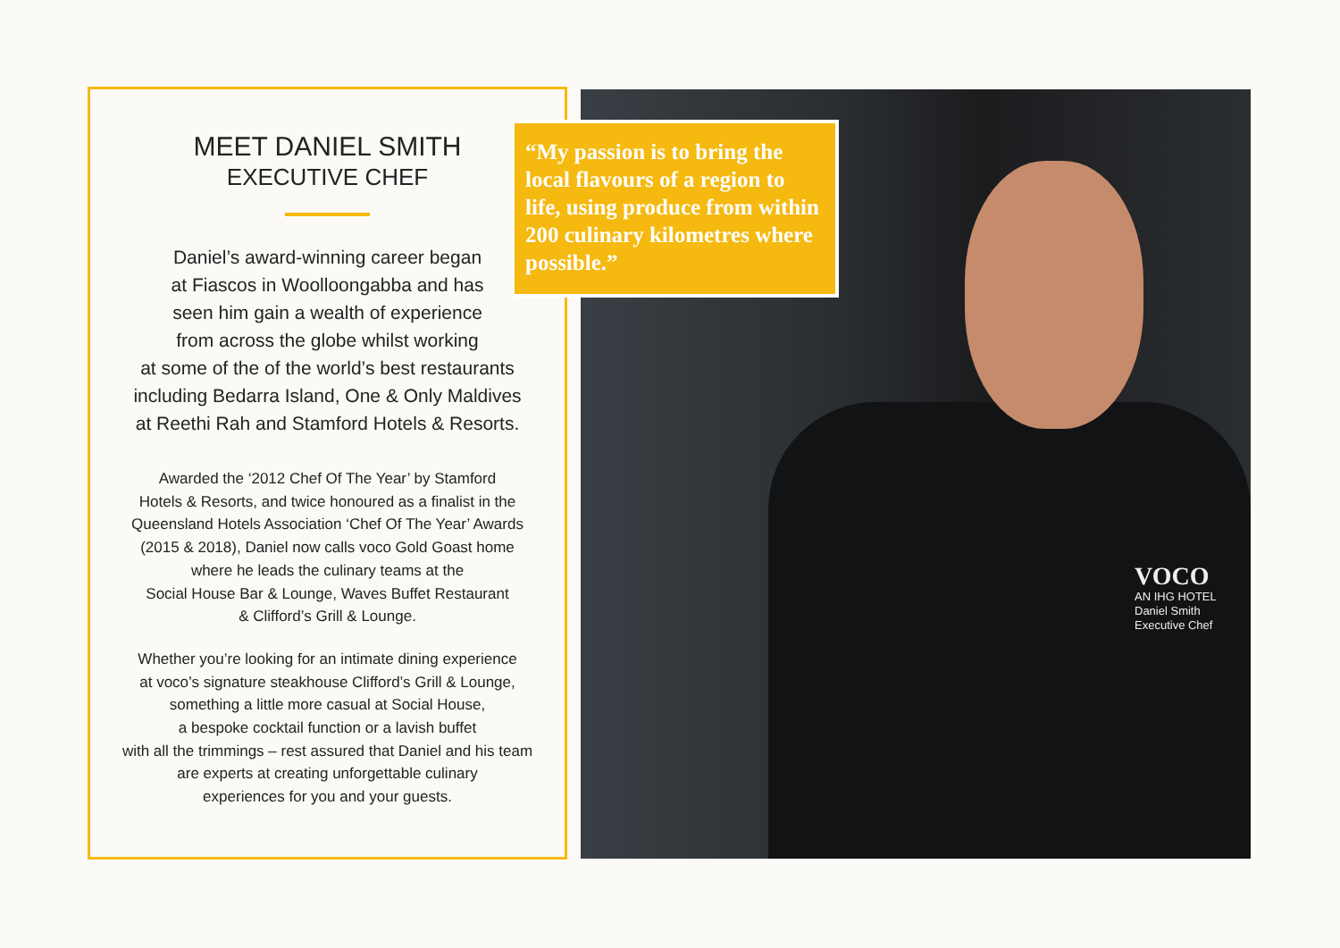MEET DANIEL SMITH
EXECUTIVE CHEF
Daniel’s award-winning career began
at Fiascos in Woolloongabba and has
seen him gain a wealth of experience
from across the globe whilst working
at some of the of the world’s best restaurants
including Bedarra Island, One & Only Maldives
at Reethi Rah and Stamford Hotels & Resorts.
Awarded the ‘2012 Chef Of The Year’ by Stamford
Hotels & Resorts, and twice honoured as a finalist in the
Queensland Hotels Association ‘Chef Of The Year’ Awards
(2015 & 2018), Daniel now calls voco Gold Goast home
where he leads the culinary teams at the
Social House Bar & Lounge, Waves Buffet Restaurant
& Clifford’s Grill & Lounge.
Whether you’re looking for an intimate dining experience
at voco’s signature steakhouse Clifford’s Grill & Lounge,
something a little more casual at Social House,
a bespoke cocktail function or a lavish buffet
with all the trimmings – rest assured that Daniel and his team
are experts at creating unforgettable culinary
experiences for you and your guests.
VOCO
AN IHG HOTEL
Daniel Smith
Executive Chef
“My passion is to bring the local flavours of a region to life, using produce from within 200 culinary kilometres where possible.”